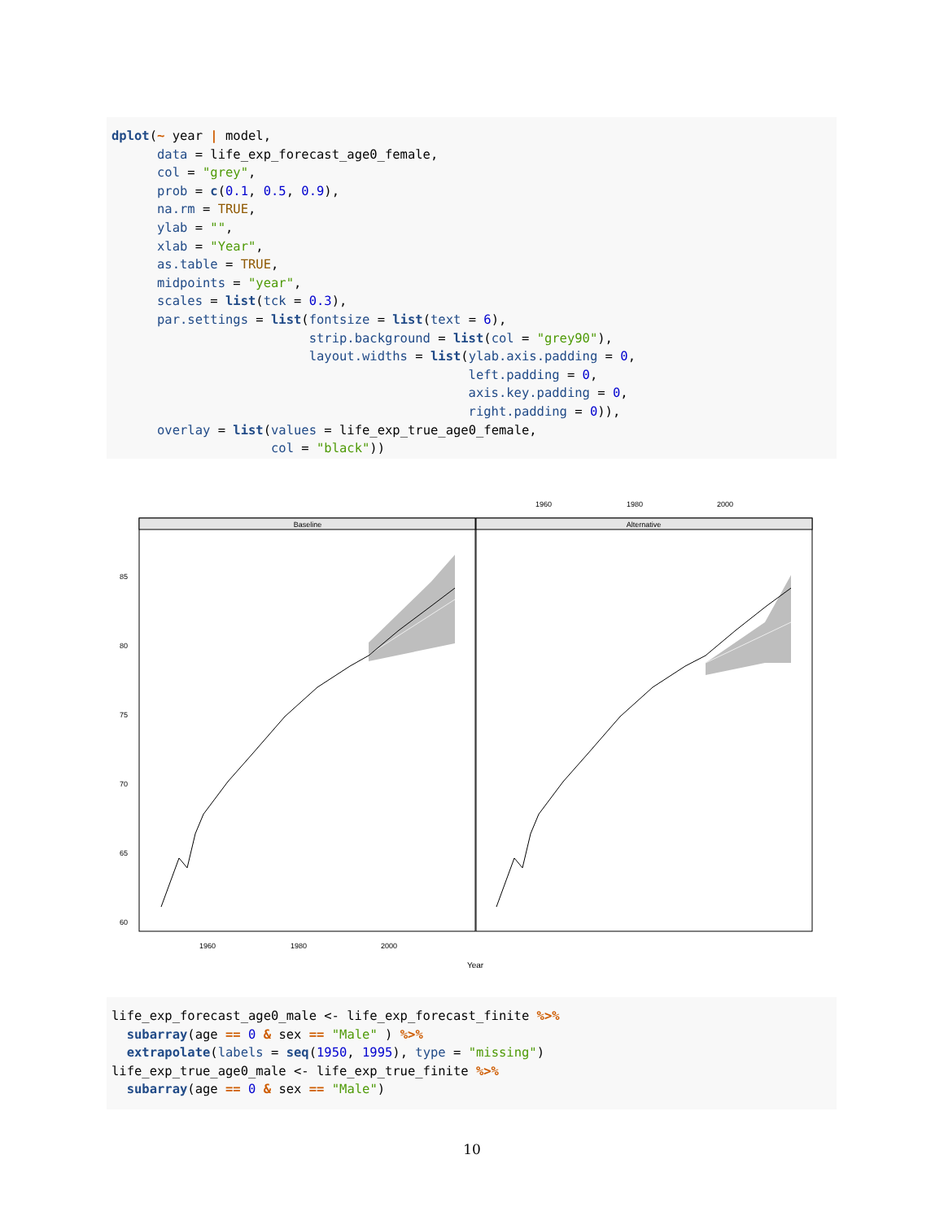dplot(~ year | model,
      data = life_exp_forecast_age0_female,
      col = "grey",
      prob = c(0.1, 0.5, 0.9),
      na.rm = TRUE,
      ylab = "",
      xlab = "Year",
      as.table = TRUE,
      midpoints = "year",
      scales = list(tck = 0.3),
      par.settings = list(fontsize = list(text = 6),
                          strip.background = list(col = "grey90"),
                          layout.widths = list(ylab.axis.padding = 0,
                                               left.padding = 0,
                                               axis.key.padding = 0,
                                               right.padding = 0)),
      overlay = list(values = life_exp_true_age0_female,
                     col = "black"))
1960
1980
2000
Baseline
Alternative
85
80
75
70
65
60
1960
1980
2000
Year
life_exp_forecast_age0_male <- life_exp_forecast_finite %>%
  subarray(age == 0 & sex == "Male" ) %>%
  extrapolate(labels = seq(1950, 1995), type = "missing")
life_exp_true_age0_male <- life_exp_true_finite %>%
  subarray(age == 0 & sex == "Male")
10